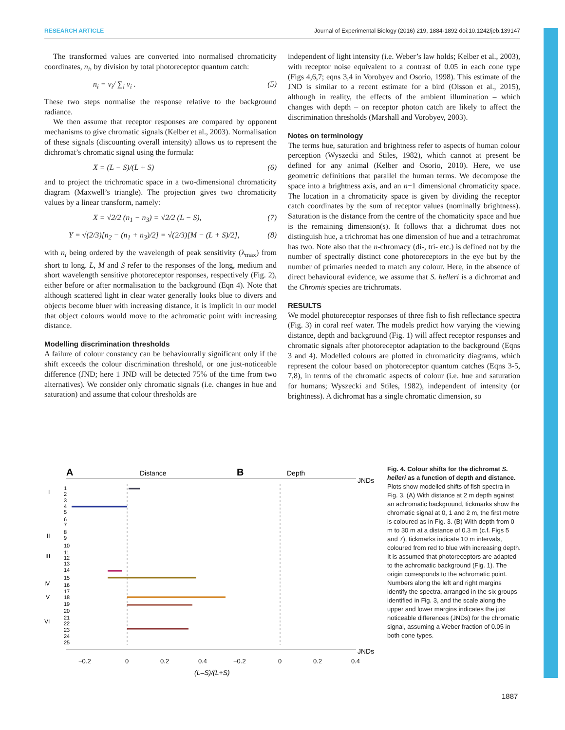RESEARCH ARTICLE Journal of Experimental Biology (2016) 219, 1884-1892 doi:10.1242/jeb.139147
The transformed values are converted into normalised chromaticity coordinates, n<sub>i</sub>, by division by total photoreceptor quantum catch:
n<sub>i</sub> = v<sub>i</sub>/ ∑<sub>i</sub> v<sub>i</sub> . (5)
These two steps normalise the response relative to the background radiance.
We then assume that receptor responses are compared by opponent mechanisms to give chromatic signals (Kelber et al., 2003). Normalisation of these signals (discounting overall intensity) allows us to represent the dichromat’s chromatic signal using the formula:
X = (L − S)/(L + S) (6)
and to project the trichromatic space in a two-dimensional chromaticity diagram (Maxwell’s triangle). The projection gives two chromaticity values by a linear transform, namely:
X = √2/2 (n<sub>1</sub> − n<sub>3</sub>) = √2/2 (L − S), (7)
Y = √(2/3)[n<sub>2</sub> − (n<sub>1</sub> + n<sub>3</sub>)/2] = √(2/3)[M − (L + S)/2], (8)
with n<sub>i</sub> being ordered by the wavelength of peak sensitivity (λ<sub>max</sub>) from short to long. L, M and S refer to the responses of the long, medium and short wavelength sensitive photoreceptor responses, respectively (Fig. 2), either before or after normalisation to the background (Eqn 4). Note that although scattered light in clear water generally looks blue to divers and objects become bluer with increasing distance, it is implicit in our model that object colours would move to the achromatic point with increasing distance.
Modelling discrimination thresholds
A failure of colour constancy can be behaviourally significant only if the shift exceeds the colour discrimination threshold, or one just-noticeable difference (JND; here 1 JND will be detected 75% of the time from two alternatives). We consider only chromatic signals (i.e. changes in hue and saturation) and assume that colour thresholds are
independent of light intensity (i.e. Weber’s law holds; Kelber et al., 2003), with receptor noise equivalent to a contrast of 0.05 in each cone type (Figs 4,6,7; eqns 3,4 in Vorobyev and Osorio, 1998). This estimate of the JND is similar to a recent estimate for a bird (Olsson et al., 2015), although in reality, the effects of the ambient illumination – which changes with depth – on receptor photon catch are likely to affect the discrimination thresholds (Marshall and Vorobyev, 2003).
Notes on terminology
The terms hue, saturation and brightness refer to aspects of human colour perception (Wyszecki and Stiles, 1982), which cannot at present be defined for any animal (Kelber and Osorio, 2010). Here, we use geometric definitions that parallel the human terms. We decompose the space into a brightness axis, and an n−1 dimensional chromaticity space. The location in a chromaticity space is given by dividing the receptor catch coordinates by the sum of receptor values (nominally brightness). Saturation is the distance from the centre of the chomaticity space and hue is the remaining dimension(s). It follows that a dichromat does not distinguish hue, a trichromat has one dimension of hue and a tetrachromat has two. Note also that the n-chromacy (di-, tri- etc.) is defined not by the number of spectrally distinct cone photoreceptors in the eye but by the number of primaries needed to match any colour. Here, in the absence of direct behavioural evidence, we assume that S. helleri is a dichromat and the Chromis species are trichromats.
RESULTS
We model photoreceptor responses of three fish to fish reflectance spectra (Fig. 3) in coral reef water. The models predict how varying the viewing distance, depth and background (Fig. 1) will affect receptor responses and chromatic signals after photoreceptor adaptation to the background (Eqns 3 and 4). Modelled colours are plotted in chromaticity diagrams, which represent the colour based on photoreceptor quantum catches (Eqns 3-5, 7,8), in terms of the chromatic aspects of colour (i.e. hue and saturation for humans; Wyszecki and Stiles, 1982), independent of intensity (or brightness). A dichromat has a single chromatic dimension, so
A
Distance
B
Depth
JNDs
JNDs
I
II
III
IV
V
VI
1
2
3
4
5
6
7
8
9
10
11
12
13
14
15
16
17
18
19
20
21
22
23
24
25
−0.2
0
0.2
0.4
−0.2
0
0.2
0.4
(L–S)/(L+S)
Fig. 4. Colour shifts for the dichromat S. helleri as a function of depth and distance. Plots show modelled shifts of fish spectra in Fig. 3. (A) With distance at 2 m depth against an achromatic background, tickmarks show the chromatic signal at 0, 1 and 2 m, the first metre is coloured as in Fig. 3. (B) With depth from 0 m to 30 m at a distance of 0.3 m (c.f. Figs 5 and 7), tickmarks indicate 10 m intervals, coloured from red to blue with increasing depth. It is assumed that photoreceptors are adapted to the achromatic background (Fig. 1). The origin corresponds to the achromatic point. Numbers along the left and right margins identify the spectra, arranged in the six groups identified in Fig. 3, and the scale along the upper and lower margins indicates the just noticeable differences (JNDs) for the chromatic signal, assuming a Weber fraction of 0.05 in both cone types.
1887